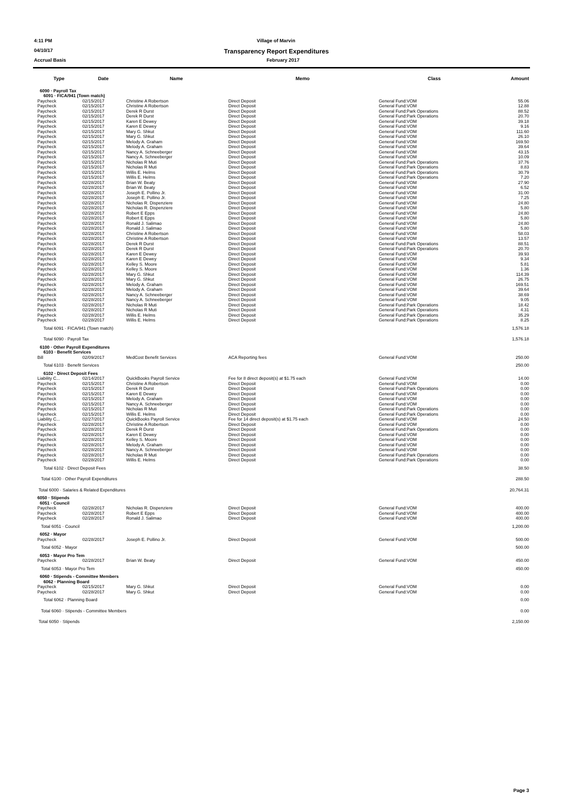4:11 PM Village of Marvin
04/10/17 Transparency Report Expenditures
Accrual Basis February 2017
| Type | Date | Name | Memo | Class | Amount |
| --- | --- | --- | --- | --- | --- |
| 6090 · Payroll Tax | | | | | |
| 6091 · FICA/941 (Town match) | | | | | |
| Paycheck | 02/15/2017 | Christine A Robertson | Direct Deposit | General Fund:VOM | 55.06 |
| Paycheck | 02/15/2017 | Christine A Robertson | Direct Deposit | General Fund:VOM | 12.88 |
| Paycheck | 02/15/2017 | Derek R Durst | Direct Deposit | General Fund:Park Operations | 88.52 |
| Paycheck | 02/15/2017 | Derek R Durst | Direct Deposit | General Fund:Park Operations | 20.70 |
| Paycheck | 02/15/2017 | Karen E Dewey | Direct Deposit | General Fund:VOM | 39.18 |
| Paycheck | 02/15/2017 | Karen E Dewey | Direct Deposit | General Fund:VOM | 9.16 |
| Paycheck | 02/15/2017 | Mary G. Shkut | Direct Deposit | General Fund:VOM | 111.60 |
| Paycheck | 02/15/2017 | Mary G. Shkut | Direct Deposit | General Fund:VOM | 26.10 |
| Paycheck | 02/15/2017 | Melody A. Graham | Direct Deposit | General Fund:VOM | 169.50 |
| Paycheck | 02/15/2017 | Melody A. Graham | Direct Deposit | General Fund:VOM | 39.64 |
| Paycheck | 02/15/2017 | Nancy A. Schneeberger | Direct Deposit | General Fund:VOM | 43.15 |
| Paycheck | 02/15/2017 | Nancy A. Schneeberger | Direct Deposit | General Fund:VOM | 10.09 |
| Paycheck | 02/15/2017 | Nicholas R Muti | Direct Deposit | General Fund:Park Operations | 37.76 |
| Paycheck | 02/15/2017 | Nicholas R Muti | Direct Deposit | General Fund:Park Operations | 8.83 |
| Paycheck | 02/15/2017 | Willis E. Helms | Direct Deposit | General Fund:Park Operations | 30.79 |
| Paycheck | 02/15/2017 | Willis E. Helms | Direct Deposit | General Fund:Park Operations | 7.20 |
| Paycheck | 02/28/2017 | Brian W. Beaty | Direct Deposit | General Fund:VOM | 27.90 |
| Paycheck | 02/28/2017 | Brian W. Beaty | Direct Deposit | General Fund:VOM | 6.52 |
| Paycheck | 02/28/2017 | Joseph E. Pollino Jr. | Direct Deposit | General Fund:VOM | 31.00 |
| Paycheck | 02/28/2017 | Joseph E. Pollino Jr. | Direct Deposit | General Fund:VOM | 7.25 |
| Paycheck | 02/28/2017 | Nicholas R. Dispenziere | Direct Deposit | General Fund:VOM | 24.80 |
| Paycheck | 02/28/2017 | Nicholas R. Dispenziere | Direct Deposit | General Fund:VOM | 5.80 |
| Paycheck | 02/28/2017 | Robert E Epps | Direct Deposit | General Fund:VOM | 24.80 |
| Paycheck | 02/28/2017 | Robert E Epps | Direct Deposit | General Fund:VOM | 5.80 |
| Paycheck | 02/28/2017 | Ronald J. Salimao | Direct Deposit | General Fund:VOM | 24.80 |
| Paycheck | 02/28/2017 | Ronald J. Salimao | Direct Deposit | General Fund:VOM | 5.80 |
| Paycheck | 02/28/2017 | Christine A Robertson | Direct Deposit | General Fund:VOM | 58.03 |
| Paycheck | 02/28/2017 | Christine A Robertson | Direct Deposit | General Fund:VOM | 13.57 |
| Paycheck | 02/28/2017 | Derek R Durst | Direct Deposit | General Fund:Park Operations | 88.51 |
| Paycheck | 02/28/2017 | Derek R Durst | Direct Deposit | General Fund:Park Operations | 20.70 |
| Paycheck | 02/28/2017 | Karen E Dewey | Direct Deposit | General Fund:VOM | 39.93 |
| Paycheck | 02/28/2017 | Karen E Dewey | Direct Deposit | General Fund:VOM | 9.34 |
| Paycheck | 02/28/2017 | Kelley S. Moore | Direct Deposit | General Fund:VOM | 5.81 |
| Paycheck | 02/28/2017 | Kelley S. Moore | Direct Deposit | General Fund:VOM | 1.36 |
| Paycheck | 02/28/2017 | Mary G. Shkut | Direct Deposit | General Fund:VOM | 114.39 |
| Paycheck | 02/28/2017 | Mary G. Shkut | Direct Deposit | General Fund:VOM | 26.75 |
| Paycheck | 02/28/2017 | Melody A. Graham | Direct Deposit | General Fund:VOM | 169.51 |
| Paycheck | 02/28/2017 | Melody A. Graham | Direct Deposit | General Fund:VOM | 39.64 |
| Paycheck | 02/28/2017 | Nancy A. Schneeberger | Direct Deposit | General Fund:VOM | 38.69 |
| Paycheck | 02/28/2017 | Nancy A. Schneeberger | Direct Deposit | General Fund:VOM | 9.05 |
| Paycheck | 02/28/2017 | Nicholas R Muti | Direct Deposit | General Fund:Park Operations | 18.42 |
| Paycheck | 02/28/2017 | Nicholas R Muti | Direct Deposit | General Fund:Park Operations | 4.31 |
| Paycheck | 02/28/2017 | Willis E. Helms | Direct Deposit | General Fund:Park Operations | 35.29 |
| Paycheck | 02/28/2017 | Willis E. Helms | Direct Deposit | General Fund:Park Operations | 8.25 |
| Total 6091 · FICA/941 (Town match) | | | | | 1,576.18 |
| Total 6090 · Payroll Tax | | | | | 1,576.18 |
| 6100 · Other Payroll Expenditures | | | | | |
| 6103 · Benefit Services | | | | | |
| Bill | 02/09/2017 | MedCost Benefit Services | ACA Reporting fees | General Fund:VOM | 250.00 |
| Total 6103 · Benefit Services | | | | | 250.00 |
| 6102 · Direct Deposit Fees | | | | | |
| Liability C... | 02/14/2017 | QuickBooks Payroll Service | Fee for 8 direct deposit(s) at $1.75 each | General Fund:VOM | 14.00 |
| Paycheck | 02/15/2017 | Christine A Robertson | Direct Deposit | General Fund:VOM | 0.00 |
| Paycheck | 02/15/2017 | Derek R Durst | Direct Deposit | General Fund:Park Operations | 0.00 |
| Paycheck | 02/15/2017 | Karen E Dewey | Direct Deposit | General Fund:VOM | 0.00 |
| Paycheck | 02/15/2017 | Melody A. Graham | Direct Deposit | General Fund:VOM | 0.00 |
| Paycheck | 02/15/2017 | Nancy A. Schneeberger | Direct Deposit | General Fund:VOM | 0.00 |
| Paycheck | 02/15/2017 | Nicholas R Muti | Direct Deposit | General Fund:Park Operations | 0.00 |
| Paycheck | 02/15/2017 | Willis E. Helms | Direct Deposit | General Fund:Park Operations | 0.00 |
| Liability C... | 02/27/2017 | QuickBooks Payroll Service | Fee for 14 direct deposit(s) at $1.75 each | General Fund:VOM | 24.50 |
| Paycheck | 02/28/2017 | Christine A Robertson | Direct Deposit | General Fund:VOM | 0.00 |
| Paycheck | 02/28/2017 | Derek R Durst | Direct Deposit | General Fund:Park Operations | 0.00 |
| Paycheck | 02/28/2017 | Karen E Dewey | Direct Deposit | General Fund:VOM | 0.00 |
| Paycheck | 02/28/2017 | Kelley S. Moore | Direct Deposit | General Fund:VOM | 0.00 |
| Paycheck | 02/28/2017 | Melody A. Graham | Direct Deposit | General Fund:VOM | 0.00 |
| Paycheck | 02/28/2017 | Nancy A. Schneeberger | Direct Deposit | General Fund:VOM | 0.00 |
| Paycheck | 02/28/2017 | Nicholas R Muti | Direct Deposit | General Fund:Park Operations | 0.00 |
| Paycheck | 02/28/2017 | Willis E. Helms | Direct Deposit | General Fund:Park Operations | 0.00 |
| Total 6102 · Direct Deposit Fees | | | | | 38.50 |
| Total 6100 · Other Payroll Expenditures | | | | | 288.50 |
| Total 6000 · Salaries & Related Expenditures | | | | | 20,764.31 |
| 6050 · Stipends | | | | | |
| 6051 · Council | | | | | |
| Paycheck | 02/28/2017 | Nicholas R. Dispenziere | Direct Deposit | General Fund:VOM | 400.00 |
| Paycheck | 02/28/2017 | Robert E Epps | Direct Deposit | General Fund:VOM | 400.00 |
| Paycheck | 02/28/2017 | Ronald J. Salimao | Direct Deposit | General Fund:VOM | 400.00 |
| Total 6051 · Council | | | | | 1,200.00 |
| 6052 · Mayor | | | | | |
| Paycheck | 02/28/2017 | Joseph E. Pollino Jr. | Direct Deposit | General Fund:VOM | 500.00 |
| Total 6052 · Mayor | | | | | 500.00 |
| 6053 · Mayor Pro Tem | | | | | |
| Paycheck | 02/28/2017 | Brian W. Beaty | Direct Deposit | General Fund:VOM | 450.00 |
| Total 6053 · Mayor Pro Tem | | | | | 450.00 |
| 6060 · Stipends - Committee Members | | | | | |
| 6062 · Planning Board | | | | | |
| Paycheck | 02/15/2017 | Mary G. Shkut | Direct Deposit | General Fund:VOM | 0.00 |
| Paycheck | 02/28/2017 | Mary G. Shkut | Direct Deposit | General Fund:VOM | 0.00 |
| Total 6062 · Planning Board | | | | | 0.00 |
| Total 6060 · Stipends - Committee Members | | | | | 0.00 |
| Total 6050 · Stipends | | | | | 2,150.00 |
Page 3